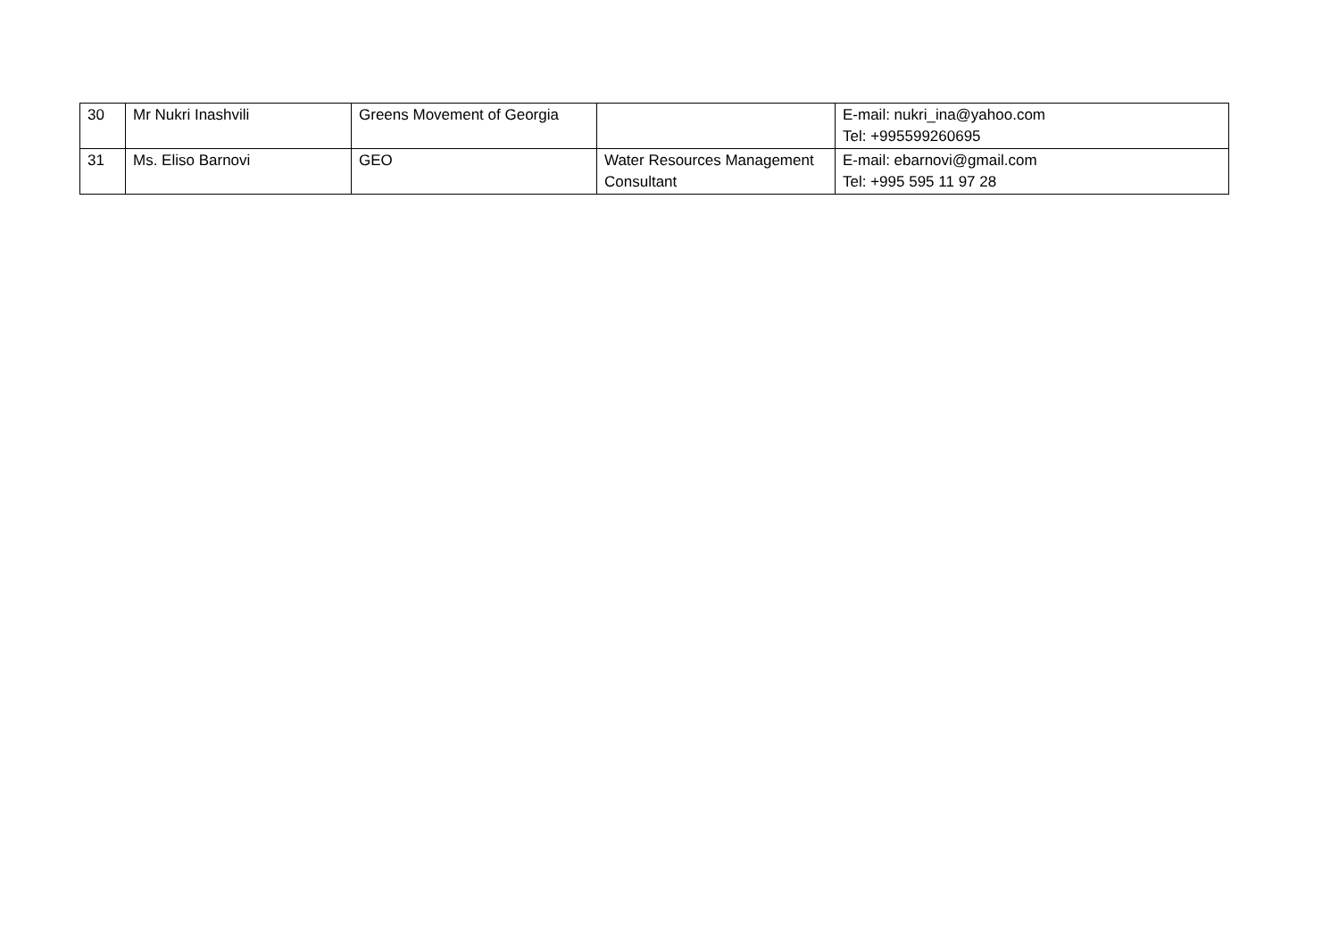| 30 | Mr Nukri Inashvili | Greens Movement of Georgia | | E-mail: nukri_ina@yahoo.com Tel: +995599260695 |
| 31 | Ms. Eliso Barnovi | GEO | Water Resources Management Consultant | E-mail: ebarnovi@gmail.com Tel: +995 595 11 97 28 |